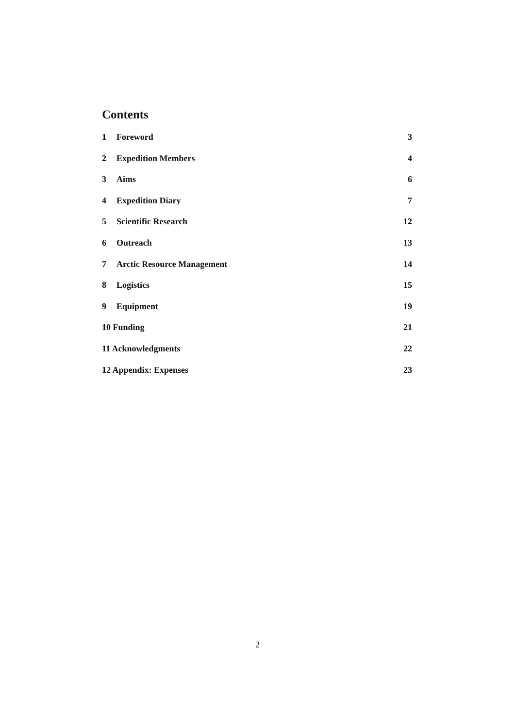Contents
1 Foreword 3
2 Expedition Members 4
3 Aims 6
4 Expedition Diary 7
5 Scientific Research 12
6 Outreach 13
7 Arctic Resource Management 14
8 Logistics 15
9 Equipment 19
10 Funding 21
11 Acknowledgments 22
12 Appendix: Expenses 23
2